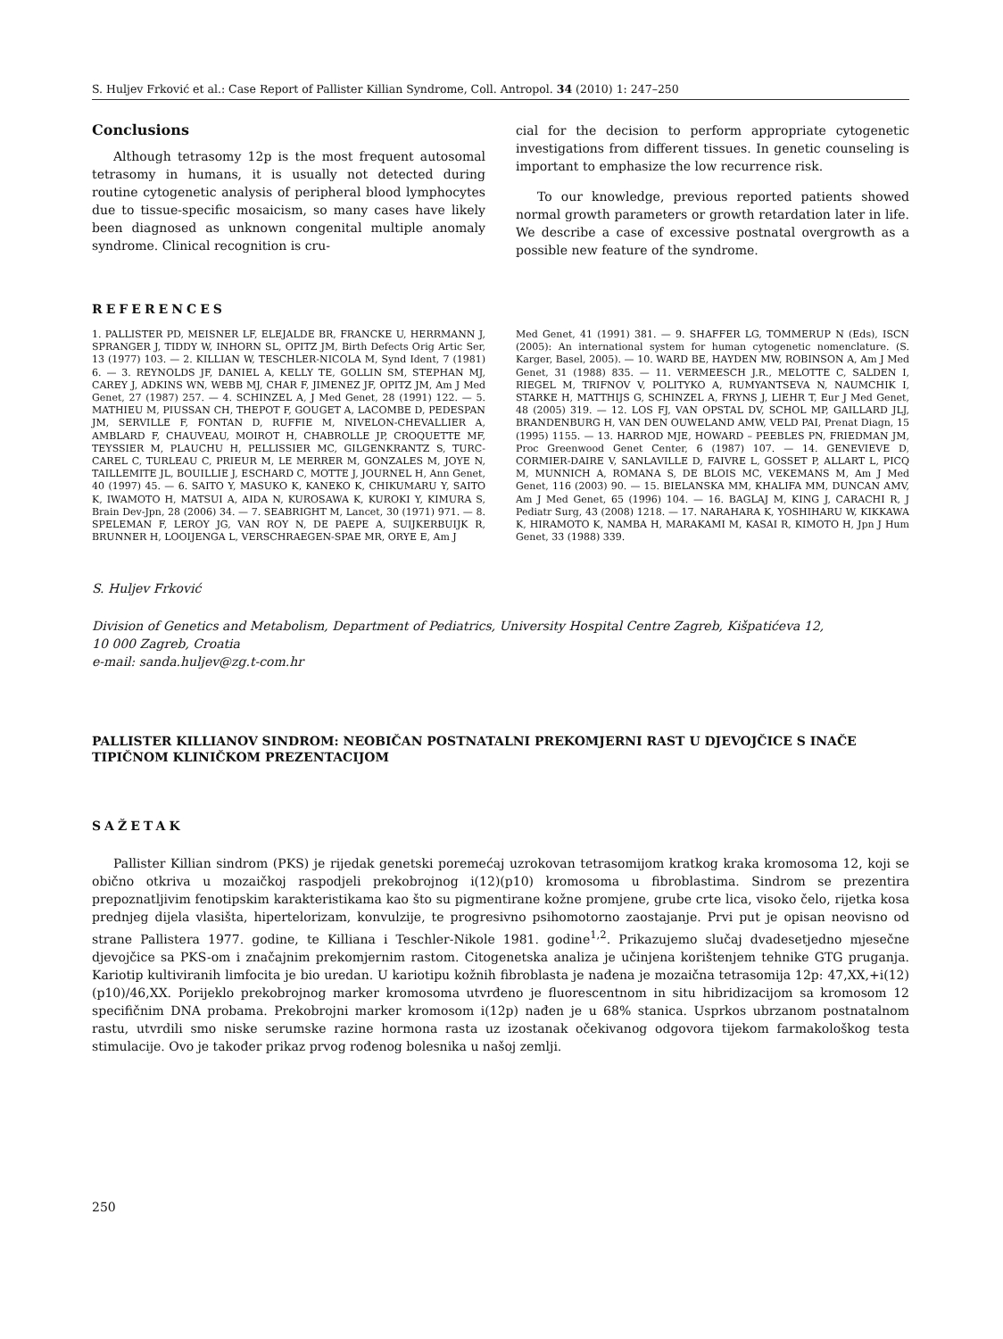S. Huljev Frković et al.: Case Report of Pallister Killian Syndrome, Coll. Antropol. 34 (2010) 1: 247–250
Conclusions
Although tetrasomy 12p is the most frequent autosomal tetrasomy in humans, it is usually not detected during routine cytogenetic analysis of peripheral blood lymphocytes due to tissue-specific mosaicism, so many cases have likely been diagnosed as unknown congenital multiple anomaly syndrome. Clinical recognition is cru-
cial for the decision to perform appropriate cytogenetic investigations from different tissues. In genetic counseling is important to emphasize the low recurrence risk.
To our knowledge, previous reported patients showed normal growth parameters or growth retardation later in life. We describe a case of excessive postnatal overgrowth as a possible new feature of the syndrome.
REFERENCES
1. PALLISTER PD, MEISNER LF, ELEJALDE BR, FRANCKE U, HERRMANN J, SPRANGER J, TIDDY W, INHORN SL, OPITZ JM, Birth Defects Orig Artic Ser, 13 (1977) 103. — 2. KILLIAN W, TESCHLER-NICOLA M, Synd Ident, 7 (1981) 6. — 3. REYNOLDS JF, DANIEL A, KELLY TE, GOLLIN SM, STEPHAN MJ, CAREY J, ADKINS WN, WEBB MJ, CHAR F, JIMENEZ JF, OPITZ JM, Am J Med Genet, 27 (1987) 257. — 4. SCHINZEL A, J Med Genet, 28 (1991) 122. — 5. MATHIEU M, PIUSSAN CH, THEPOT F, GOUGET A, LACOMBE D, PEDESPAN JM, SERVILLE F, FONTAN D, RUFFIE M, NIVELON-CHEVALLIER A, AMBLARD F, CHAUVEAU, MOIROT H, CHABROLLE JP, CROQUETTE MF, TEYSSIER M, PLAUCHU H, PELLISSIER MC, GILGENKRANTZ S, TURC-CAREL C, TURLEAU C, PRIEUR M, LE MERRER M, GONZALES M, JOYE N, TAILLEMITE JL, BOUILLIE J, ESCHARD C, MOTTE J, JOURNEL H, Ann Genet, 40 (1997) 45. — 6. SAITO Y, MASUKO K, KANEKO K, CHIKUMARU Y, SAITO K, IWAMOTO H, MATSUI A, AIDA N, KUROSAWA K, KUROKI Y, KIMURA S, Brain Dev-Jpn, 28 (2006) 34. — 7. SEABRIGHT M, Lancet, 30 (1971) 971. — 8. SPELEMAN F, LEROY JG, VAN ROY N, DE PAEPE A, SUIJKERBUIJK R, BRUNNER H, LOOIJENGA L, VERSCHRAEGEN-SPAE MR, ORYE E, Am J
Med Genet, 41 (1991) 381. — 9. SHAFFER LG, TOMMERUP N (Eds), ISCN (2005): An international system for human cytogenetic nomenclature. (S. Karger, Basel, 2005). — 10. WARD BE, HAYDEN MW, ROBINSON A, Am J Med Genet, 31 (1988) 835. — 11. VERMEESCH J.R., MELOTTE C, SALDEN I, RIEGEL M, TRIFNOV V, POLITYKO A, RUMYANTSEVA N, NAUMCHIK I, STARKE H, MATTHIJS G, SCHINZEL A, FRYNS J, LIEHR T, Eur J Med Genet, 48 (2005) 319. — 12. LOS FJ, VAN OPSTAL DV, SCHOL MP, GAILLARD JLJ, BRANDENBURG H, VAN DEN OUWELAND AMW, VELD PAI, Prenat Diagn, 15 (1995) 1155. — 13. HARROD MJE, HOWARD – PEEBLES PN, FRIEDMAN JM, Proc Greenwood Genet Center, 6 (1987) 107. — 14. GENEVIEVE D, CORMIER-DAIRE V, SANLAVILLE D, FAIVRE L, GOSSET P, ALLART L, PICQ M, MUNNICH A, ROMANA S, DE BLOIS MC, VEKEMANS M, Am J Med Genet, 116 (2003) 90. — 15. BIELANSKA MM, KHALIFA MM, DUNCAN AMV, Am J Med Genet, 65 (1996) 104. — 16. BAGLAJ M, KING J, CARACHI R, J Pediatr Surg, 43 (2008) 1218. — 17. NARAHARA K, YOSHIHARU W, KIKKAWA K, HIRAMOTO K, NAMBA H, MARAKAMI M, KASAI R, KIMOTO H, Jpn J Hum Genet, 33 (1988) 339.
S. Huljev Frković
Division of Genetics and Metabolism, Department of Pediatrics, University Hospital Centre Zagreb, Kišpatićeva 12,
10 000 Zagreb, Croatia
e-mail: sanda.huljev@zg.t-com.hr
PALLISTER KILLIANOV SINDROM: NEOBIČAN POSTNATALNI PREKOMJERNI RAST U DJEVOJČICE S INAČE TIPIČNOM KLINIČKOM PREZENTACIJOM
SAŽETAK
Pallister Killian sindrom (PKS) je rijedak genetski poremećaj uzrokovan tetrasomijom kratkog kraka kromosoma 12, koji se obično otkriva u mozaičkoj raspodjeli prekobrojnog i(12)(p10) kromosoma u fibroblastima. Sindrom se prezentira prepoznatljivim fenotipskim karakteristikama kao što su pigmentirane kožne promjene, grube crte lica, visoko čelo, rijetka kosa prednjeg dijela vlasišta, hipertelorizam, konvulzije, te progresivno psihomotorno zaostajanje. Prvi put je opisan neovisno od strane Pallistera 1977. godine, te Killiana i Teschler-Nikole 1981. godine<sup>1,2</sup>. Prikazujemo slučaj dvadesetjedno mjesečne djevojčice sa PKS-om i značajnim prekomjernim rastom. Citogenetska analiza je učinjena korištenjem tehnike GTG pruganja. Kariotip kultiviranih limfocita je bio uredan. U kariotipu kožnih fibroblasta je nađena je mozaična tetrasomija 12p: 47,XX,+i(12)(p10)/46,XX. Porijeklo prekobrojnog marker kromosoma utvrđeno je fluorescentnom in situ hibridizacijom sa kromosom 12 specifičnim DNA probama. Prekobrojni marker kromosom i(12p) nađen je u 68% stanica. Usprkos ubrzanom postnatalnom rastu, utvrdili smo niske serumske razine hormona rasta uz izostanak očekivanog odgovora tijekom farmakološkog testa stimulacije. Ovo je također prikaz prvog rođenog bolesnika u našoj zemlji.
250